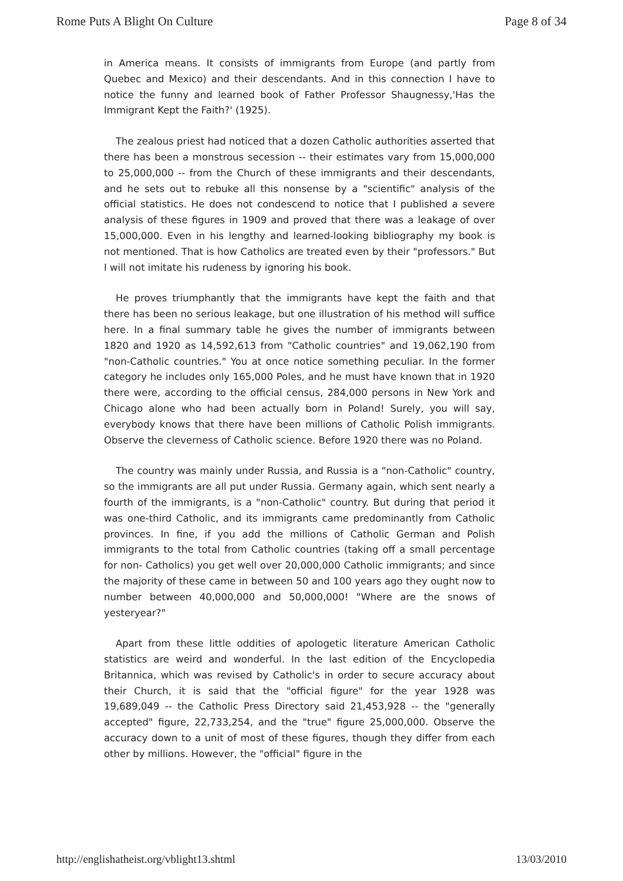Rome Puts A Blight On Culture Page 8 of 34
in America means. It consists of immigrants from Europe (and partly from Quebec and Mexico) and their descendants. And in this connection I have to notice the funny and learned book of Father Professor Shaugnessy,'Has the Immigrant Kept the Faith?' (1925).
The zealous priest had noticed that a dozen Catholic authorities asserted that there has been a monstrous secession -- their estimates vary from 15,000,000 to 25,000,000 -- from the Church of these immigrants and their descendants, and he sets out to rebuke all this nonsense by a "scientific" analysis of the official statistics. He does not condescend to notice that I published a severe analysis of these figures in 1909 and proved that there was a leakage of over 15,000,000. Even in his lengthy and learned-looking bibliography my book is not mentioned. That is how Catholics are treated even by their "professors." But I will not imitate his rudeness by ignoring his book.
He proves triumphantly that the immigrants have kept the faith and that there has been no serious leakage, but one illustration of his method will suffice here. In a final summary table he gives the number of immigrants between 1820 and 1920 as 14,592,613 from "Catholic countries" and 19,062,190 from "non-Catholic countries." You at once notice something peculiar. In the former category he includes only 165,000 Poles, and he must have known that in 1920 there were, according to the official census, 284,000 persons in New York and Chicago alone who had been actually born in Poland! Surely, you will say, everybody knows that there have been millions of Catholic Polish immigrants. Observe the cleverness of Catholic science. Before 1920 there was no Poland.
The country was mainly under Russia, and Russia is a "non-Catholic" country, so the immigrants are all put under Russia. Germany again, which sent nearly a fourth of the immigrants, is a "non-Catholic" country. But during that period it was one-third Catholic, and its immigrants came predominantly from Catholic provinces. In fine, if you add the millions of Catholic German and Polish immigrants to the total from Catholic countries (taking off a small percentage for non- Catholics) you get well over 20,000,000 Catholic immigrants; and since the majority of these came in between 50 and 100 years ago they ought now to number between 40,000,000 and 50,000,000! "Where are the snows of yesteryear?"
Apart from these little oddities of apologetic literature American Catholic statistics are weird and wonderful. In the last edition of the Encyclopedia Britannica, which was revised by Catholic's in order to secure accuracy about their Church, it is said that the "official figure" for the year 1928 was 19,689,049 -- the Catholic Press Directory said 21,453,928 -- the "generally accepted" figure, 22,733,254, and the "true" figure 25,000,000. Observe the accuracy down to a unit of most of these figures, though they differ from each other by millions. However, the "official" figure in the
http://englishatheist.org/vblight13.shtml 13/03/2010